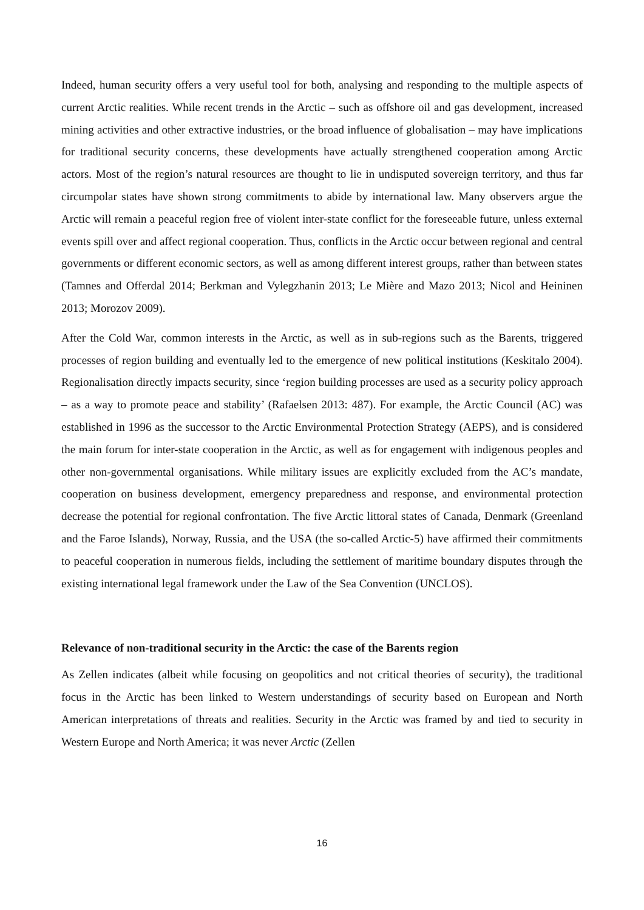Indeed, human security offers a very useful tool for both, analysing and responding to the multiple aspects of current Arctic realities. While recent trends in the Arctic – such as offshore oil and gas development, increased mining activities and other extractive industries, or the broad influence of globalisation – may have implications for traditional security concerns, these developments have actually strengthened cooperation among Arctic actors. Most of the region’s natural resources are thought to lie in undisputed sovereign territory, and thus far circumpolar states have shown strong commitments to abide by international law. Many observers argue the Arctic will remain a peaceful region free of violent inter-state conflict for the foreseeable future, unless external events spill over and affect regional cooperation. Thus, conflicts in the Arctic occur between regional and central governments or different economic sectors, as well as among different interest groups, rather than between states (Tamnes and Offerdal 2014; Berkman and Vylegzhanin 2013; Le Mière and Mazo 2013; Nicol and Heininen 2013; Morozov 2009).
After the Cold War, common interests in the Arctic, as well as in sub-regions such as the Barents, triggered processes of region building and eventually led to the emergence of new political institutions (Keskitalo 2004). Regionalisation directly impacts security, since ‘region building processes are used as a security policy approach – as a way to promote peace and stability’ (Rafaelsen 2013: 487). For example, the Arctic Council (AC) was established in 1996 as the successor to the Arctic Environmental Protection Strategy (AEPS), and is considered the main forum for inter-state cooperation in the Arctic, as well as for engagement with indigenous peoples and other non-governmental organisations. While military issues are explicitly excluded from the AC’s mandate, cooperation on business development, emergency preparedness and response, and environmental protection decrease the potential for regional confrontation. The five Arctic littoral states of Canada, Denmark (Greenland and the Faroe Islands), Norway, Russia, and the USA (the so-called Arctic-5) have affirmed their commitments to peaceful cooperation in numerous fields, including the settlement of maritime boundary disputes through the existing international legal framework under the Law of the Sea Convention (UNCLOS).
Relevance of non-traditional security in the Arctic: the case of the Barents region
As Zellen indicates (albeit while focusing on geopolitics and not critical theories of security), the traditional focus in the Arctic has been linked to Western understandings of security based on European and North American interpretations of threats and realities. Security in the Arctic was framed by and tied to security in Western Europe and North America; it was never Arctic (Zellen
16